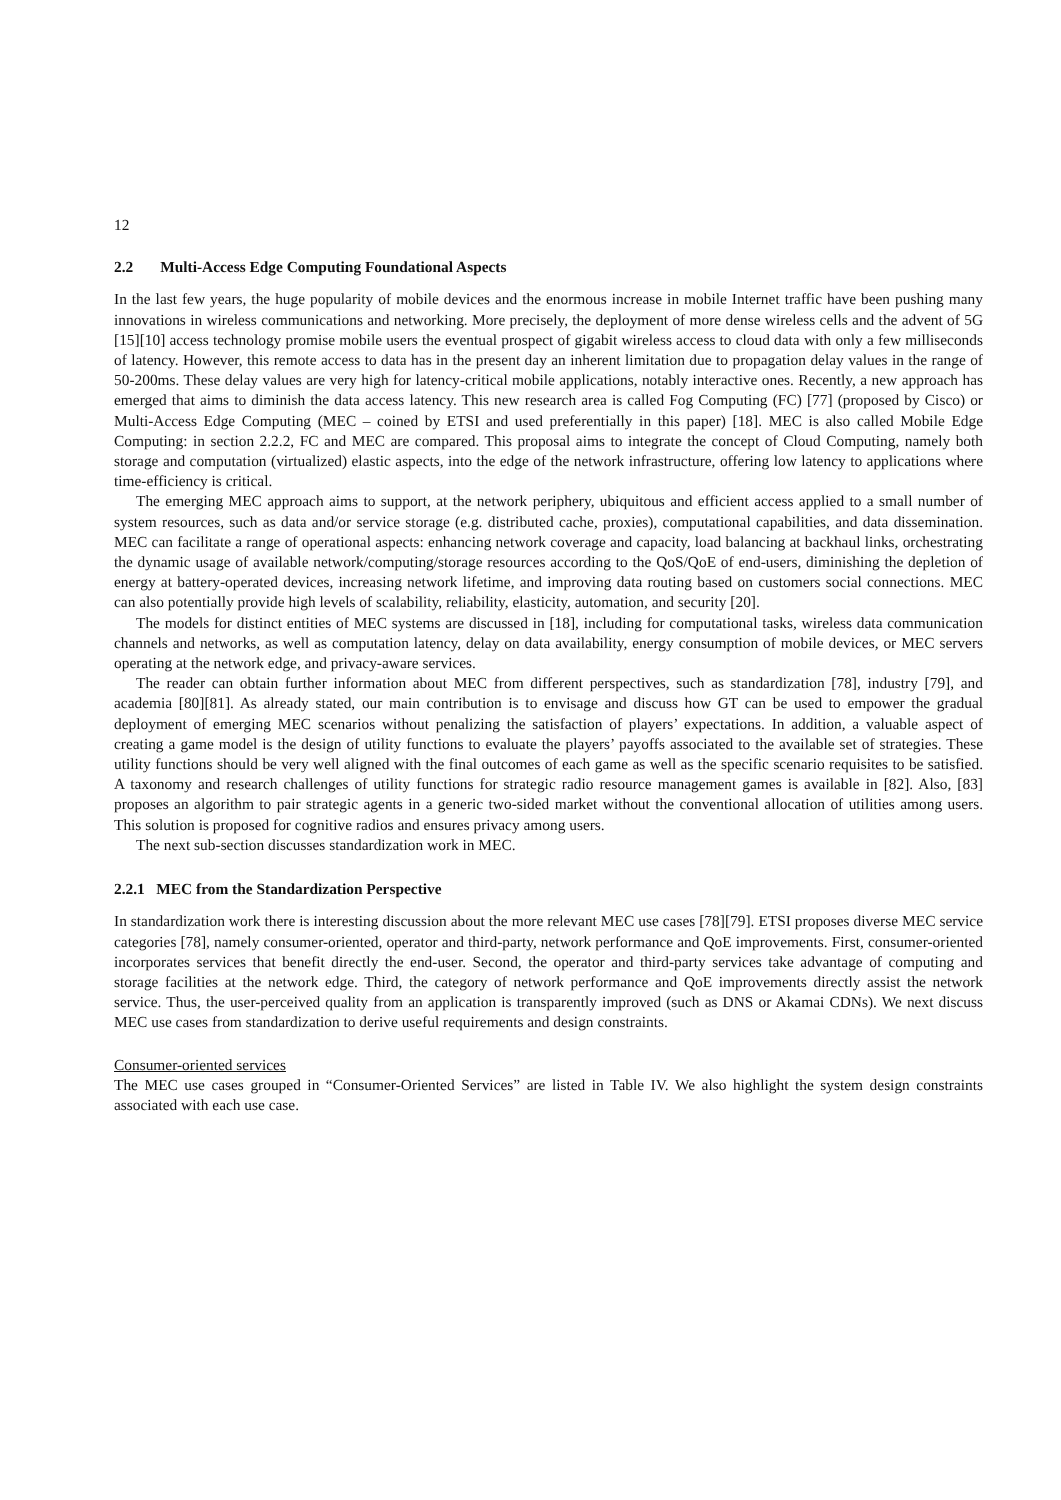12
2.2 Multi-Access Edge Computing Foundational Aspects
In the last few years, the huge popularity of mobile devices and the enormous increase in mobile Internet traffic have been pushing many innovations in wireless communications and networking. More precisely, the deployment of more dense wireless cells and the advent of 5G [15][10] access technology promise mobile users the eventual prospect of gigabit wireless access to cloud data with only a few milliseconds of latency. However, this remote access to data has in the present day an inherent limitation due to propagation delay values in the range of 50-200ms. These delay values are very high for latency-critical mobile applications, notably interactive ones. Recently, a new approach has emerged that aims to diminish the data access latency. This new research area is called Fog Computing (FC) [77] (proposed by Cisco) or Multi-Access Edge Computing (MEC – coined by ETSI and used preferentially in this paper) [18]. MEC is also called Mobile Edge Computing: in section 2.2.2, FC and MEC are compared. This proposal aims to integrate the concept of Cloud Computing, namely both storage and computation (virtualized) elastic aspects, into the edge of the network infrastructure, offering low latency to applications where time-efficiency is critical.
The emerging MEC approach aims to support, at the network periphery, ubiquitous and efficient access applied to a small number of system resources, such as data and/or service storage (e.g. distributed cache, proxies), computational capabilities, and data dissemination. MEC can facilitate a range of operational aspects: enhancing network coverage and capacity, load balancing at backhaul links, orchestrating the dynamic usage of available network/computing/storage resources according to the QoS/QoE of end-users, diminishing the depletion of energy at battery-operated devices, increasing network lifetime, and improving data routing based on customers social connections. MEC can also potentially provide high levels of scalability, reliability, elasticity, automation, and security [20].
The models for distinct entities of MEC systems are discussed in [18], including for computational tasks, wireless data communication channels and networks, as well as computation latency, delay on data availability, energy consumption of mobile devices, or MEC servers operating at the network edge, and privacy-aware services.
The reader can obtain further information about MEC from different perspectives, such as standardization [78], industry [79], and academia [80][81]. As already stated, our main contribution is to envisage and discuss how GT can be used to empower the gradual deployment of emerging MEC scenarios without penalizing the satisfaction of players’ expectations. In addition, a valuable aspect of creating a game model is the design of utility functions to evaluate the players’ payoffs associated to the available set of strategies. These utility functions should be very well aligned with the final outcomes of each game as well as the specific scenario requisites to be satisfied. A taxonomy and research challenges of utility functions for strategic radio resource management games is available in [82]. Also, [83] proposes an algorithm to pair strategic agents in a generic two-sided market without the conventional allocation of utilities among users. This solution is proposed for cognitive radios and ensures privacy among users.
The next sub-section discusses standardization work in MEC.
2.2.1 MEC from the Standardization Perspective
In standardization work there is interesting discussion about the more relevant MEC use cases [78][79]. ETSI proposes diverse MEC service categories [78], namely consumer-oriented, operator and third-party, network performance and QoE improvements. First, consumer-oriented incorporates services that benefit directly the end-user. Second, the operator and third-party services take advantage of computing and storage facilities at the network edge. Third, the category of network performance and QoE improvements directly assist the network service. Thus, the user-perceived quality from an application is transparently improved (such as DNS or Akamai CDNs). We next discuss MEC use cases from standardization to derive useful requirements and design constraints.
Consumer-oriented services
The MEC use cases grouped in “Consumer-Oriented Services” are listed in Table IV. We also highlight the system design constraints associated with each use case.